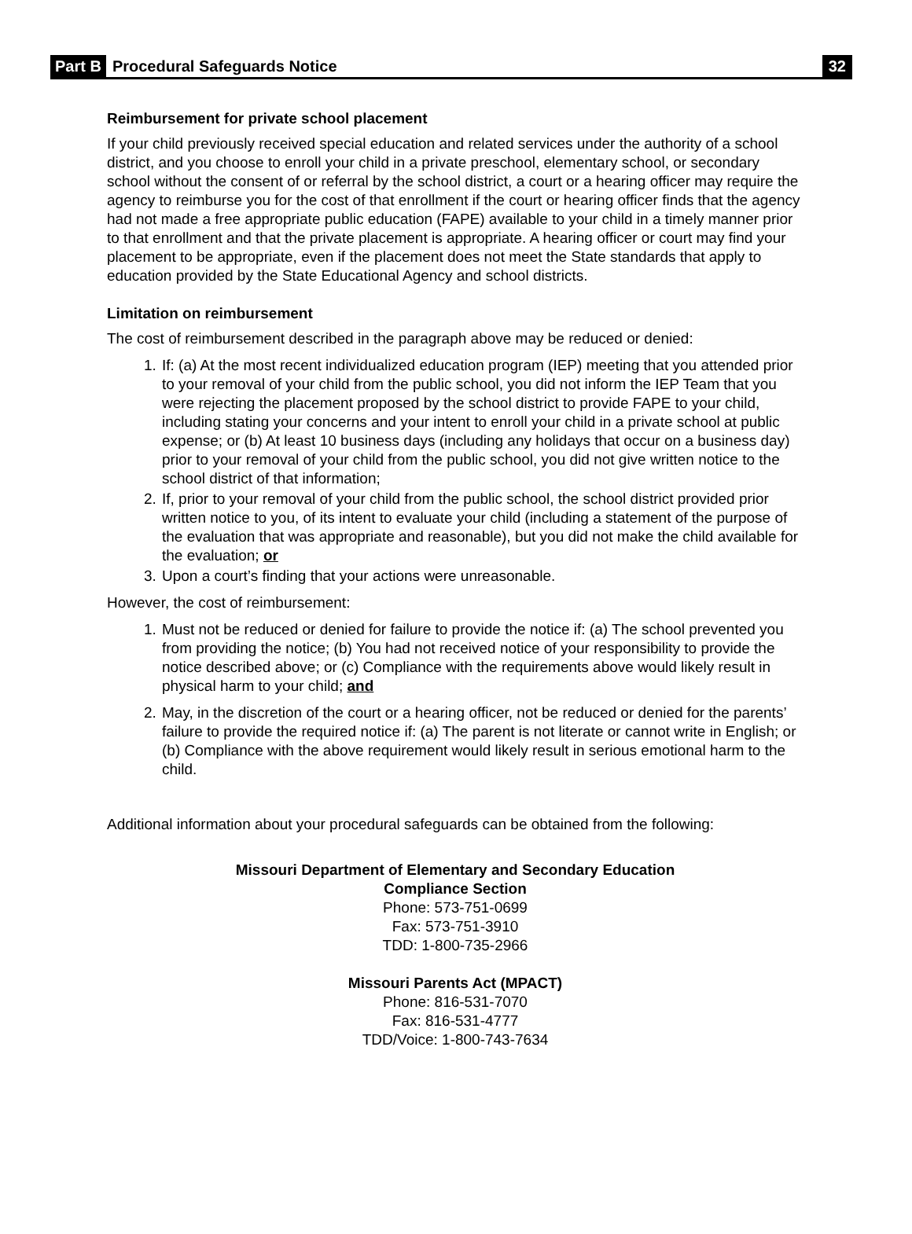Part B Procedural Safeguards Notice 32
Reimbursement for private school placement
If your child previously received special education and related services under the authority of a school district, and you choose to enroll your child in a private preschool, elementary school, or secondary school without the consent of or referral by the school district, a court or a hearing officer may require the agency to reimburse you for the cost of that enrollment if the court or hearing officer finds that the agency had not made a free appropriate public education (FAPE) available to your child in a timely manner prior to that enrollment and that the private placement is appropriate. A hearing officer or court may find your placement to be appropriate, even if the placement does not meet the State standards that apply to education provided by the State Educational Agency and school districts.
Limitation on reimbursement
The cost of reimbursement described in the paragraph above may be reduced or denied:
1. If: (a) At the most recent individualized education program (IEP) meeting that you attended prior to your removal of your child from the public school, you did not inform the IEP Team that you were rejecting the placement proposed by the school district to provide FAPE to your child, including stating your concerns and your intent to enroll your child in a private school at public expense; or (b) At least 10 business days (including any holidays that occur on a business day) prior to your removal of your child from the public school, you did not give written notice to the school district of that information;
2. If, prior to your removal of your child from the public school, the school district provided prior written notice to you, of its intent to evaluate your child (including a statement of the purpose of the evaluation that was appropriate and reasonable), but you did not make the child available for the evaluation; or
3. Upon a court’s finding that your actions were unreasonable.
However, the cost of reimbursement:
1. Must not be reduced or denied for failure to provide the notice if: (a) The school prevented you from providing the notice; (b) You had not received notice of your responsibility to provide the notice described above; or (c) Compliance with the requirements above would likely result in physical harm to your child; and
2. May, in the discretion of the court or a hearing officer, not be reduced or denied for the parents’ failure to provide the required notice if: (a) The parent is not literate or cannot write in English; or (b) Compliance with the above requirement would likely result in serious emotional harm to the child.
Additional information about your procedural safeguards can be obtained from the following:
Missouri Department of Elementary and Secondary Education
Compliance Section
Phone: 573-751-0699
Fax: 573-751-3910
TDD: 1-800-735-2966
Missouri Parents Act (MPACT)
Phone: 816-531-7070
Fax: 816-531-4777
TDD/Voice: 1-800-743-7634